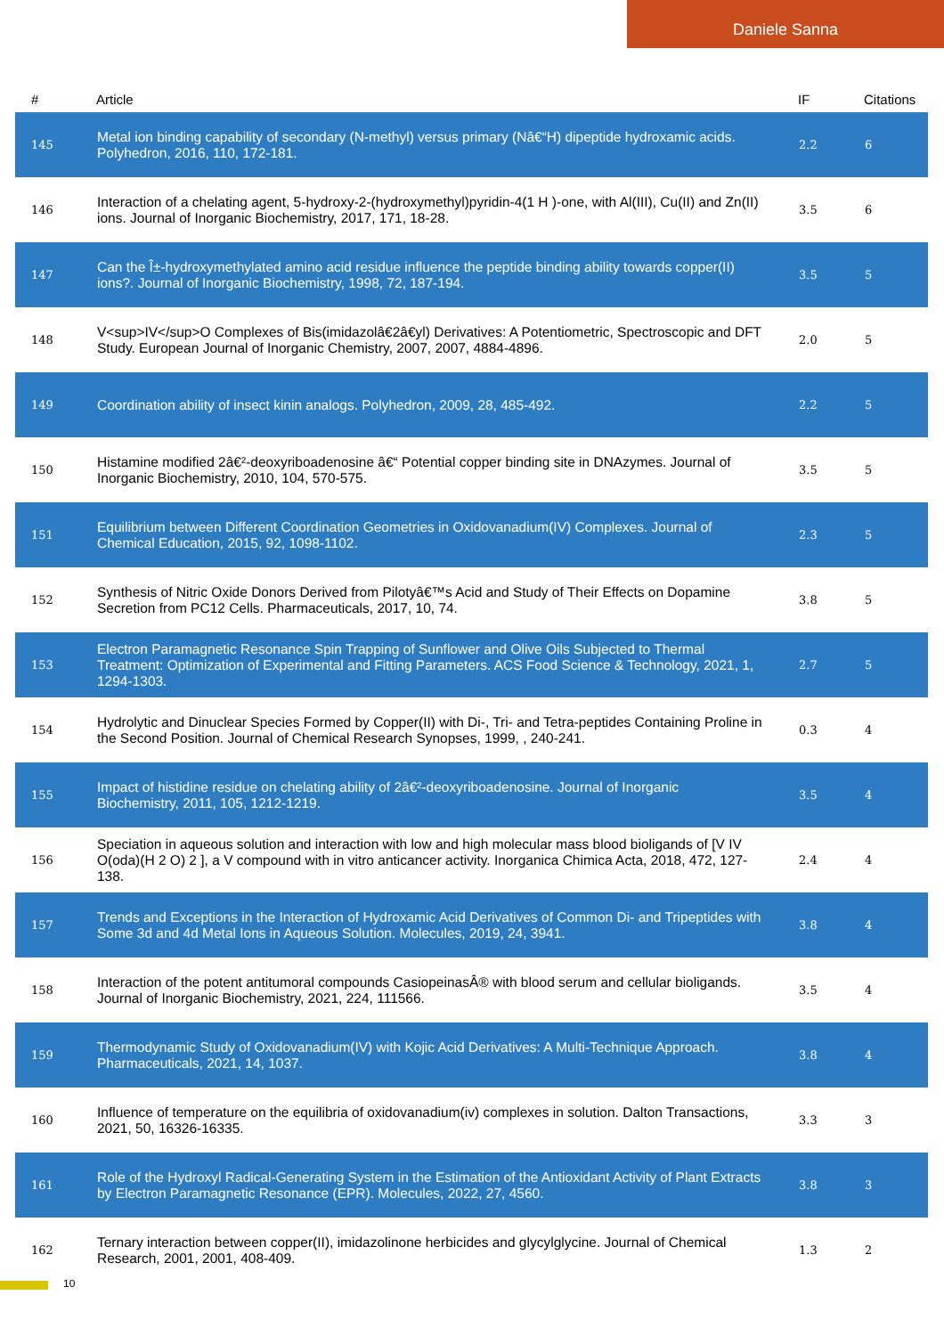Daniele Sanna
| # | Article | IF | Citations |
| --- | --- | --- | --- |
| 145 | Metal ion binding capability of secondary (N-methyl) versus primary (Nâ€“H) dipeptide hydroxamic acids. Polyhedron, 2016, 110, 172-181. | 2.2 | 6 |
| 146 | Interaction of a chelating agent, 5-hydroxy-2-(hydroxymethyl)pyridin-4(1 H )-one, with Al(III), Cu(II) and Zn(II) ions. Journal of Inorganic Biochemistry, 2017, 171, 18-28. | 3.5 | 6 |
| 147 | Can the Î±-hydroxymethylated amino acid residue influence the peptide binding ability towards copper(II) ions?. Journal of Inorganic Biochemistry, 1998, 72, 187-194. | 3.5 | 5 |
| 148 | V<sup>IV</sup>O Complexes of Bis(imidazolâ€2â€yl) Derivatives: A Potentiometric, Spectroscopic and DFT Study. European Journal of Inorganic Chemistry, 2007, 2007, 4884-4896. | 2.0 | 5 |
| 149 | Coordination ability of insect kinin analogs. Polyhedron, 2009, 28, 485-492. | 2.2 | 5 |
| 150 | Histamine modified 2â€²-deoxyriboadenosine â€“ Potential copper binding site in DNAzymes. Journal of Inorganic Biochemistry, 2010, 104, 570-575. | 3.5 | 5 |
| 151 | Equilibrium between Different Coordination Geometries in Oxidovanadium(IV) Complexes. Journal of Chemical Education, 2015, 92, 1098-1102. | 2.3 | 5 |
| 152 | Synthesis of Nitric Oxide Donors Derived from Pilotyâ€™s Acid and Study of Their Effects on Dopamine Secretion from PC12 Cells. Pharmaceuticals, 2017, 10, 74. | 3.8 | 5 |
| 153 | Electron Paramagnetic Resonance Spin Trapping of Sunflower and Olive Oils Subjected to Thermal Treatment: Optimization of Experimental and Fitting Parameters. ACS Food Science & Technology, 2021, 1, 1294-1303. | 2.7 | 5 |
| 154 | Hydrolytic and Dinuclear Species Formed by Copper(II) with Di-, Tri- and Tetra-peptides Containing Proline in the Second Position. Journal of Chemical Research Synopses, 1999, , 240-241. | 0.3 | 4 |
| 155 | Impact of histidine residue on chelating ability of 2â€²-deoxyriboadenosine. Journal of Inorganic Biochemistry, 2011, 105, 1212-1219. | 3.5 | 4 |
| 156 | Speciation in aqueous solution and interaction with low and high molecular mass blood bioligands of [V IV O(oda)(H 2 O) 2 ], a V compound with in vitro anticancer activity. Inorganica Chimica Acta, 2018, 472, 127-138. | 2.4 | 4 |
| 157 | Trends and Exceptions in the Interaction of Hydroxamic Acid Derivatives of Common Di- and Tripeptides with Some 3d and 4d Metal Ions in Aqueous Solution. Molecules, 2019, 24, 3941. | 3.8 | 4 |
| 158 | Interaction of the potent antitumoral compounds CasiopeinasÂ® with blood serum and cellular bioligands. Journal of Inorganic Biochemistry, 2021, 224, 111566. | 3.5 | 4 |
| 159 | Thermodynamic Study of Oxidovanadium(IV) with Kojic Acid Derivatives: A Multi-Technique Approach. Pharmaceuticals, 2021, 14, 1037. | 3.8 | 4 |
| 160 | Influence of temperature on the equilibria of oxidovanadium(iv) complexes in solution. Dalton Transactions, 2021, 50, 16326-16335. | 3.3 | 3 |
| 161 | Role of the Hydroxyl Radical-Generating System in the Estimation of the Antioxidant Activity of Plant Extracts by Electron Paramagnetic Resonance (EPR). Molecules, 2022, 27, 4560. | 3.8 | 3 |
| 162 | Ternary interaction between copper(II), imidazolinone herbicides and glycylglycine. Journal of Chemical Research, 2001, 2001, 408-409. | 1.3 | 2 |
10